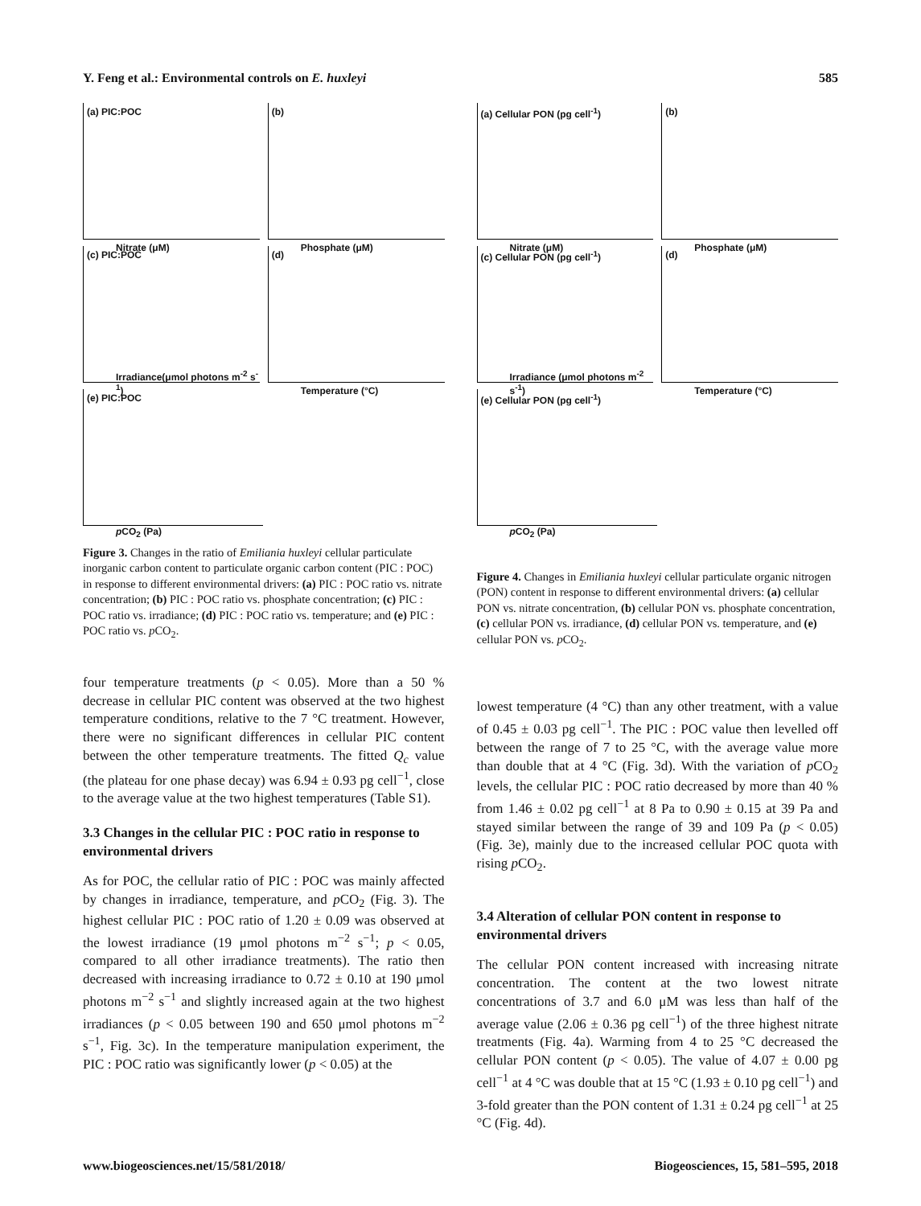Y. Feng et al.: Environmental controls on E. huxleyi 585
(a) PIC:POC
Nitrate (μM)
(b)
Phosphate (μM)
(c) PIC:POC
Irradiance(μmol photons m<sup>-2</sup> s<sup>-1</sup>)
(d)
Temperature (°C)
(e) PIC:POC
p CO<sub>2</sub> (Pa)
Figure 3. Changes in the ratio of Emiliania huxleyi cellular particulate inorganic carbon content to particulate organic carbon content (PIC : POC) in response to different environmental drivers: (a) PIC : POC ratio vs. nitrate concentration; (b) PIC : POC ratio vs. phosphate concentration; (c) PIC : POC ratio vs. irradiance; (d) PIC : POC ratio vs. temperature; and (e) PIC : POC ratio vs. p CO<sub>2</sub>.
four temperature treatments (p < 0.05). More than a 50 % decrease in cellular PIC content was observed at the two highest temperature conditions, relative to the 7 °C treatment. However, there were no significant differences in cellular PIC content between the other temperature treatments. The fitted Q<sub>c</sub> value (the plateau for one phase decay) was 6.94 ± 0.93 pg cell<sup>−1</sup>, close to the average value at the two highest temperatures (Table S1).
3.3 Changes in the cellular PIC : POC ratio in response to environmental drivers
As for POC, the cellular ratio of PIC : POC was mainly affected by changes in irradiance, temperature, and p CO<sub>2</sub> (Fig. 3). The highest cellular PIC : POC ratio of 1.20 ± 0.09 was observed at the lowest irradiance (19 μmol photons m<sup>−2</sup> s<sup>−1</sup>; p < 0.05, compared to all other irradiance treatments). The ratio then decreased with increasing irradiance to 0.72 ± 0.10 at 190 μmol photons m<sup>−2</sup> s<sup>−1</sup> and slightly increased again at the two highest irradiances (p < 0.05 between 190 and 650 μmol photons m<sup>−2</sup> s<sup>−1</sup>, Fig. 3c). In the temperature manipulation experiment, the PIC : POC ratio was significantly lower (p < 0.05) at the
(a) Cellular PON (pg cell<sup>-1</sup>)
Nitrate (μM)
(b)
Phosphate (μM)
(c) Cellular PON (pg cell<sup>-1</sup>)
Irradiance (μmol photons m<sup>-2</sup> s<sup>-1</sup>)
(d)
Temperature (°C)
(e) Cellular PON (pg cell<sup>-1</sup>)
p CO<sub>2</sub> (Pa)
Figure 4. Changes in Emiliania huxleyi cellular particulate organic nitrogen (PON) content in response to different environmental drivers: (a) cellular PON vs. nitrate concentration, (b) cellular PON vs. phosphate concentration, (c) cellular PON vs. irradiance, (d) cellular PON vs. temperature, and (e) cellular PON vs. p CO<sub>2</sub>.
lowest temperature (4 °C) than any other treatment, with a value of 0.45 ± 0.03 pg cell<sup>−1</sup>. The PIC : POC value then levelled off between the range of 7 to 25 °C, with the average value more than double that at 4 °C (Fig. 3d). With the variation of p CO<sub>2</sub> levels, the cellular PIC : POC ratio decreased by more than 40 % from 1.46 ± 0.02 pg cell<sup>−1</sup> at 8 Pa to 0.90 ± 0.15 at 39 Pa and stayed similar between the range of 39 and 109 Pa (p < 0.05) (Fig. 3e), mainly due to the increased cellular POC quota with rising p CO<sub>2</sub>.
3.4 Alteration of cellular PON content in response to environmental drivers
The cellular PON content increased with increasing nitrate concentration. The content at the two lowest nitrate concentrations of 3.7 and 6.0 μM was less than half of the average value (2.06 ± 0.36 pg cell<sup>−1</sup>) of the three highest nitrate treatments (Fig. 4a). Warming from 4 to 25 °C decreased the cellular PON content (p < 0.05). The value of 4.07 ± 0.00 pg cell<sup>−1</sup> at 4 °C was double that at 15 °C (1.93 ± 0.10 pg cell<sup>−1</sup>) and 3-fold greater than the PON content of 1.31 ± 0.24 pg cell<sup>−1</sup> at 25 °C (Fig. 4d).
www.biogeosciences.net/15/581/2018/ Biogeosciences, 15, 581–595, 2018